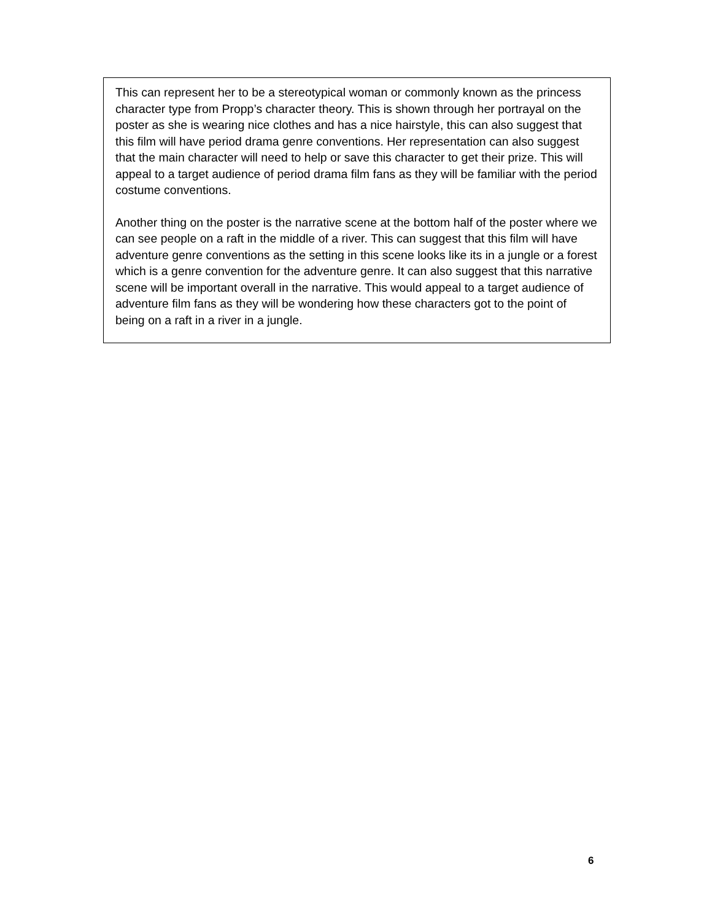This can represent her to be a stereotypical woman or commonly known as the princess character type from Propp’s character theory. This is shown through her portrayal on the poster as she is wearing nice clothes and has a nice hairstyle, this can also suggest that this film will have period drama genre conventions. Her representation can also suggest that the main character will need to help or save this character to get their prize. This will appeal to a target audience of period drama film fans as they will be familiar with the period costume conventions.
Another thing on the poster is the narrative scene at the bottom half of the poster where we can see people on a raft in the middle of a river. This can suggest that this film will have adventure genre conventions as the setting in this scene looks like its in a jungle or a forest which is a genre convention for the adventure genre. It can also suggest that this narrative scene will be important overall in the narrative. This would appeal to a target audience of adventure film fans as they will be wondering how these characters got to the point of being on a raft in a river in a jungle.
6